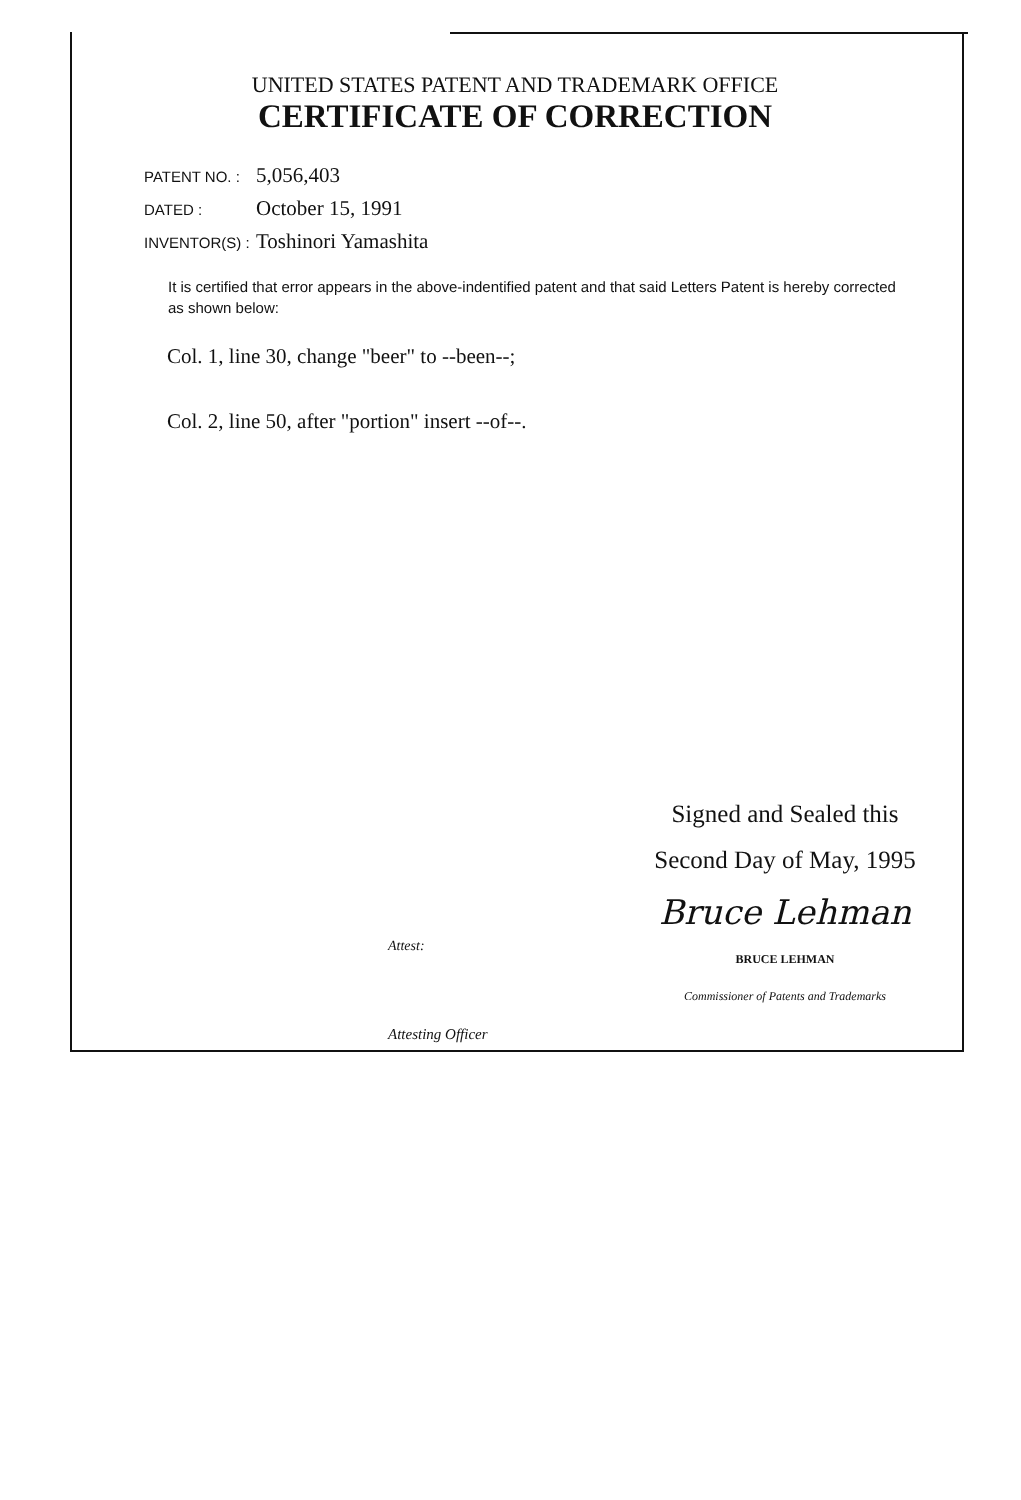UNITED STATES PATENT AND TRADEMARK OFFICE
CERTIFICATE OF CORRECTION
PATENT NO. : 5,056,403
DATED : October 15, 1991
INVENTOR(S) : Toshinori Yamashita
It is certified that error appears in the above-indentified patent and that said Letters Patent is hereby corrected as shown below:
Col. 1, line 30, change "beer" to --been--;
Col. 2, line 50, after "portion" insert --of--.
Signed and Sealed this
Second Day of May, 1995
Bruce Lehman
BRUCE LEHMAN
Commissioner of Patents and Trademarks
Attest:
Attesting Officer